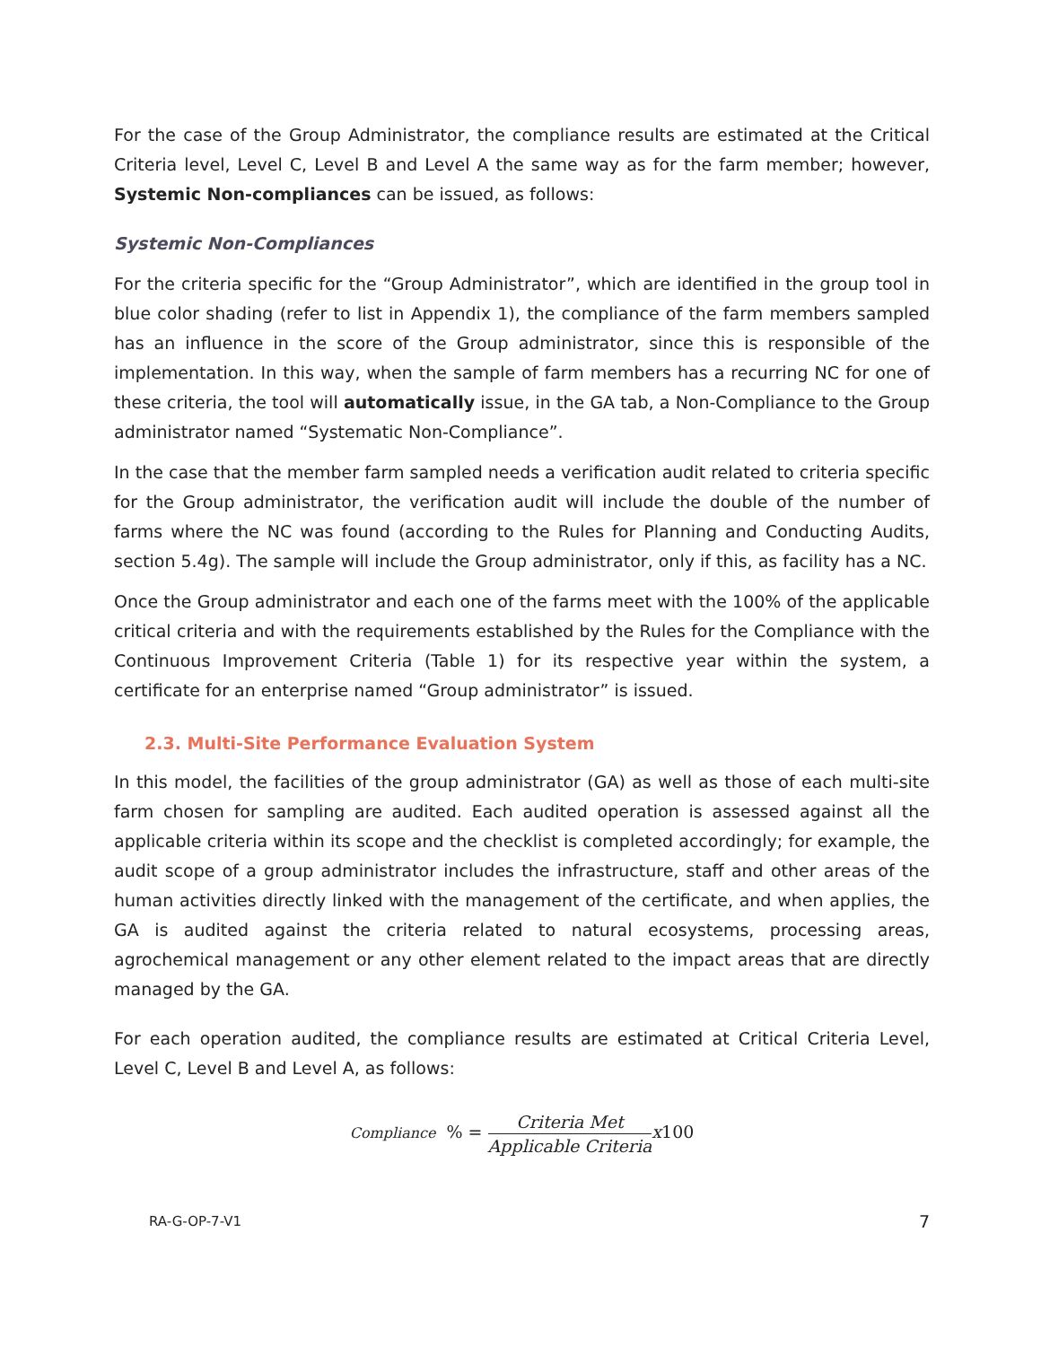For the case of the Group Administrator, the compliance results are estimated at the Critical Criteria level, Level C, Level B and Level A the same way as for the farm member; however, Systemic Non-compliances can be issued, as follows:
Systemic Non-Compliances
For the criteria specific for the “Group Administrator”, which are identified in the group tool in blue color shading (refer to list in Appendix 1), the compliance of the farm members sampled has an influence in the score of the Group administrator, since this is responsible of the implementation. In this way, when the sample of farm members has a recurring NC for one of these criteria, the tool will automatically issue, in the GA tab, a Non-Compliance to the Group administrator named “Systematic Non-Compliance”.
In the case that the member farm sampled needs a verification audit related to criteria specific for the Group administrator, the verification audit will include the double of the number of farms where the NC was found (according to the Rules for Planning and Conducting Audits, section 5.4g). The sample will include the Group administrator, only if this, as facility has a NC.
Once the Group administrator and each one of the farms meet with the 100% of the applicable critical criteria and with the requirements established by the Rules for the Compliance with the Continuous Improvement Criteria (Table 1) for its respective year within the system, a certificate for an enterprise named “Group administrator” is issued.
2.3. Multi-Site Performance Evaluation System
In this model, the facilities of the group administrator (GA) as well as those of each multi-site farm chosen for sampling are audited. Each audited operation is assessed against all the applicable criteria within its scope and the checklist is completed accordingly; for example, the audit scope of a group administrator includes the infrastructure, staff and other areas of the human activities directly linked with the management of the certificate, and when applies, the GA is audited against the criteria related to natural ecosystems, processing areas, agrochemical management or any other element related to the impact areas that are directly managed by the GA.
For each operation audited, the compliance results are estimated at Critical Criteria Level, Level C, Level B and Level A, as follows:
Compliance % = Criteria Met Applicable Criteria x 100
RA-G-OP-7-V1 7